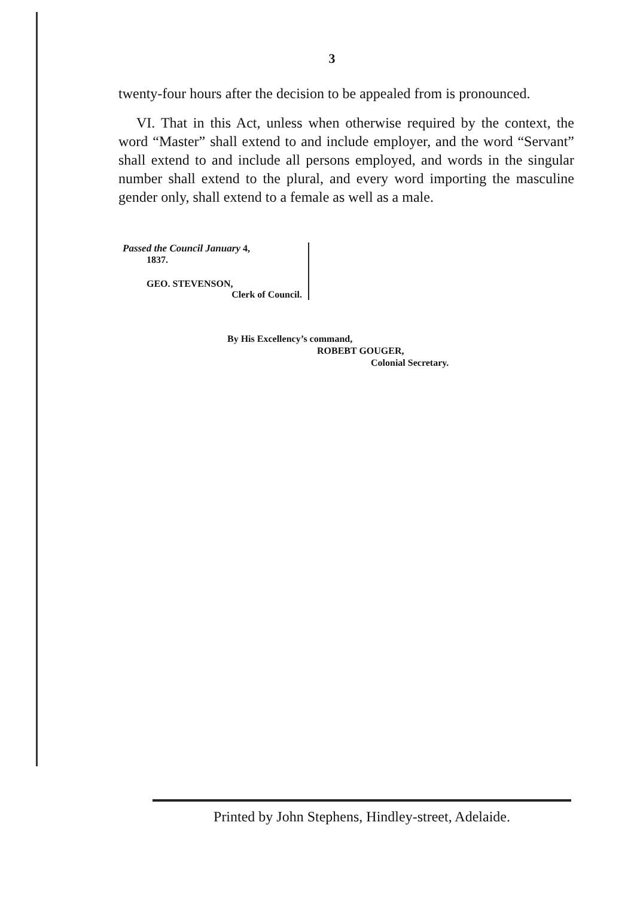3
twenty-four hours after the decision to be appealed from is pronounced.
VI. That in this Act, unless when otherwise required by the context, the word “Master” shall extend to and include employer, and the word “Servant” shall extend to and include all persons employed, and words in the singular number shall extend to the plural, and every word importing the masculine gender only, shall extend to a female as well as a male.
Passed the Council January 4,
1837.
GEO. STEVENSON,
Clerk of Council.
By His Excellency’s command,
ROBEBT GOUGER,
Colonial Secretary.
Printed by John Stephens, Hindley-street, Adelaide.